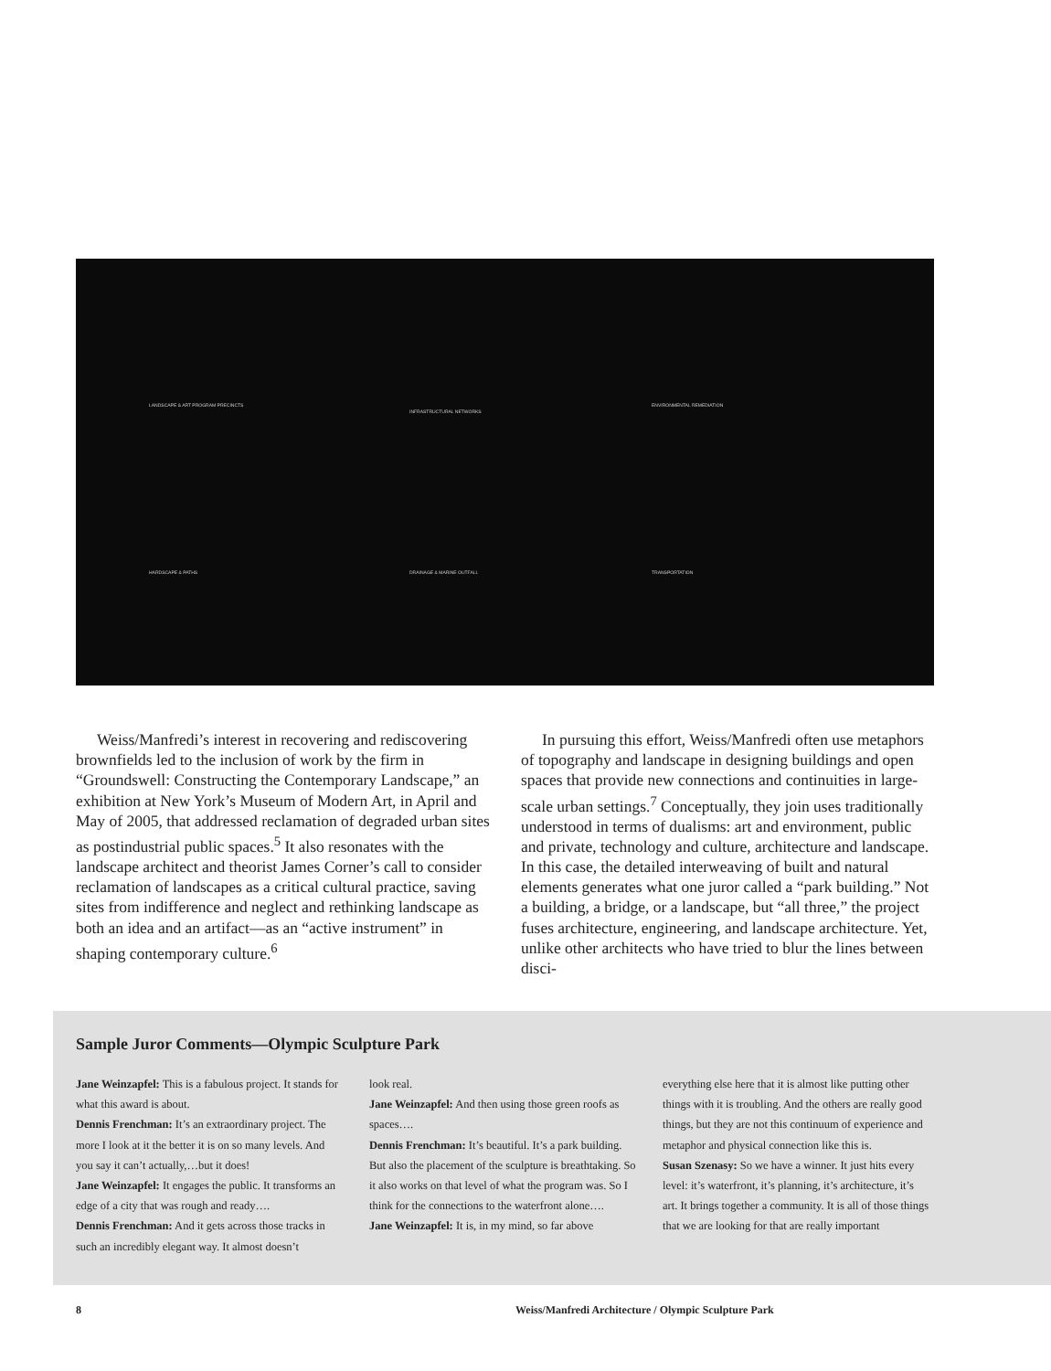LANDSCAPE & ART PROGRAM PRECINCTS
INFRASTRUCTURAL NETWORKS
ENVIRONMENTAL REMEDIATION
HARDSCAPE & PATHS DRAINAGE & MARINE OUTFALL TRANSPORTATION
Weiss/Manfredi’s interest in recovering and rediscovering brownfields led to the inclusion of work by the firm in “Groundswell: Constructing the Contemporary Landscape,” an exhibition at New York’s Museum of Modern Art, in April and May of 2005, that addressed reclamation of degraded urban sites as postindustrial public spaces.<sup>5</sup> It also resonates with the landscape architect and theorist James Corner’s call to consider reclamation of landscapes as a critical cultural practice, saving sites from indifference and neglect and rethinking landscape as both an idea and an artifact—as an “active instrument” in shaping contemporary culture.<sup>6</sup>
In pursuing this effort, Weiss/Manfredi often use metaphors of topography and landscape in designing buildings and open spaces that provide new connections and continuities in large-scale urban settings.<sup>7</sup> Conceptually, they join uses traditionally understood in terms of dualisms: art and environment, public and private, technology and culture, architecture and landscape. In this case, the detailed interweaving of built and natural elements generates what one juror called a “park building.” Not a building, a bridge, or a landscape, but “all three,” the project fuses architecture, engineering, and landscape architecture. Yet, unlike other architects who have tried to blur the lines between disci-
Sample Juror Comments—Olympic Sculpture Park
Jane Weinzapfel: This is a fabulous project. It stands for what this award is about.
Dennis Frenchman: It’s an extraordinary project. The more I look at it the better it is on so many levels. And you say it can’t actually,…but it does!
Jane Weinzapfel: It engages the public. It transforms an edge of a city that was rough and ready….
Dennis Frenchman: And it gets across those tracks in such an incredibly elegant way. It almost doesn’t
look real.
Jane Weinzapfel: And then using those green roofs as spaces….
Dennis Frenchman: It’s beautiful. It’s a park building. But also the placement of the sculpture is breathtaking. So it also works on that level of what the program was. So I think for the connections to the waterfront alone….
Jane Weinzapfel: It is, in my mind, so far above
everything else here that it is almost like putting other things with it is troubling. And the others are really good things, but they are not this continuum of experience and metaphor and physical connection like this is.
Susan Szenasy: So we have a winner. It just hits every level: it’s waterfront, it’s planning, it’s architecture, it’s art. It brings together a community. It is all of those things that we are looking for that are really important
8
Weiss/Manfredi Architecture / Olympic Sculpture Park